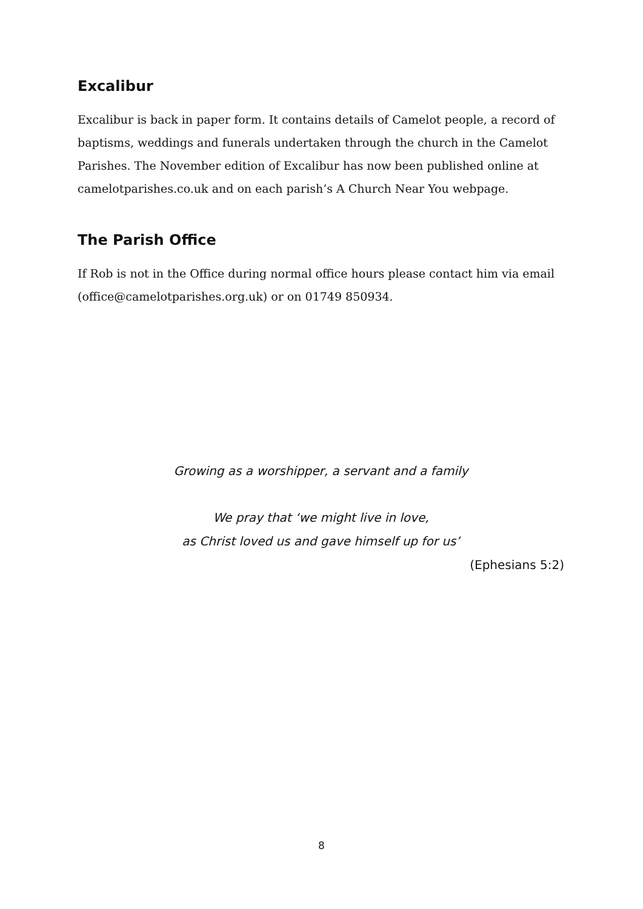Excalibur
Excalibur is back in paper form. It contains details of Camelot people, a record of baptisms, weddings and funerals undertaken through the church in the Camelot Parishes. The November edition of Excalibur has now been published online at camelotparishes.co.uk and on each parish’s A Church Near You webpage.
The Parish Office
If Rob is not in the Office during normal office hours please contact him via email (office@camelotparishes.org.uk) or on 01749 850934.
Growing as a worshipper, a servant and a family
We pray that ‘we might live in love,
as Christ loved us and gave himself up for us’
(Ephesians 5:2)
8